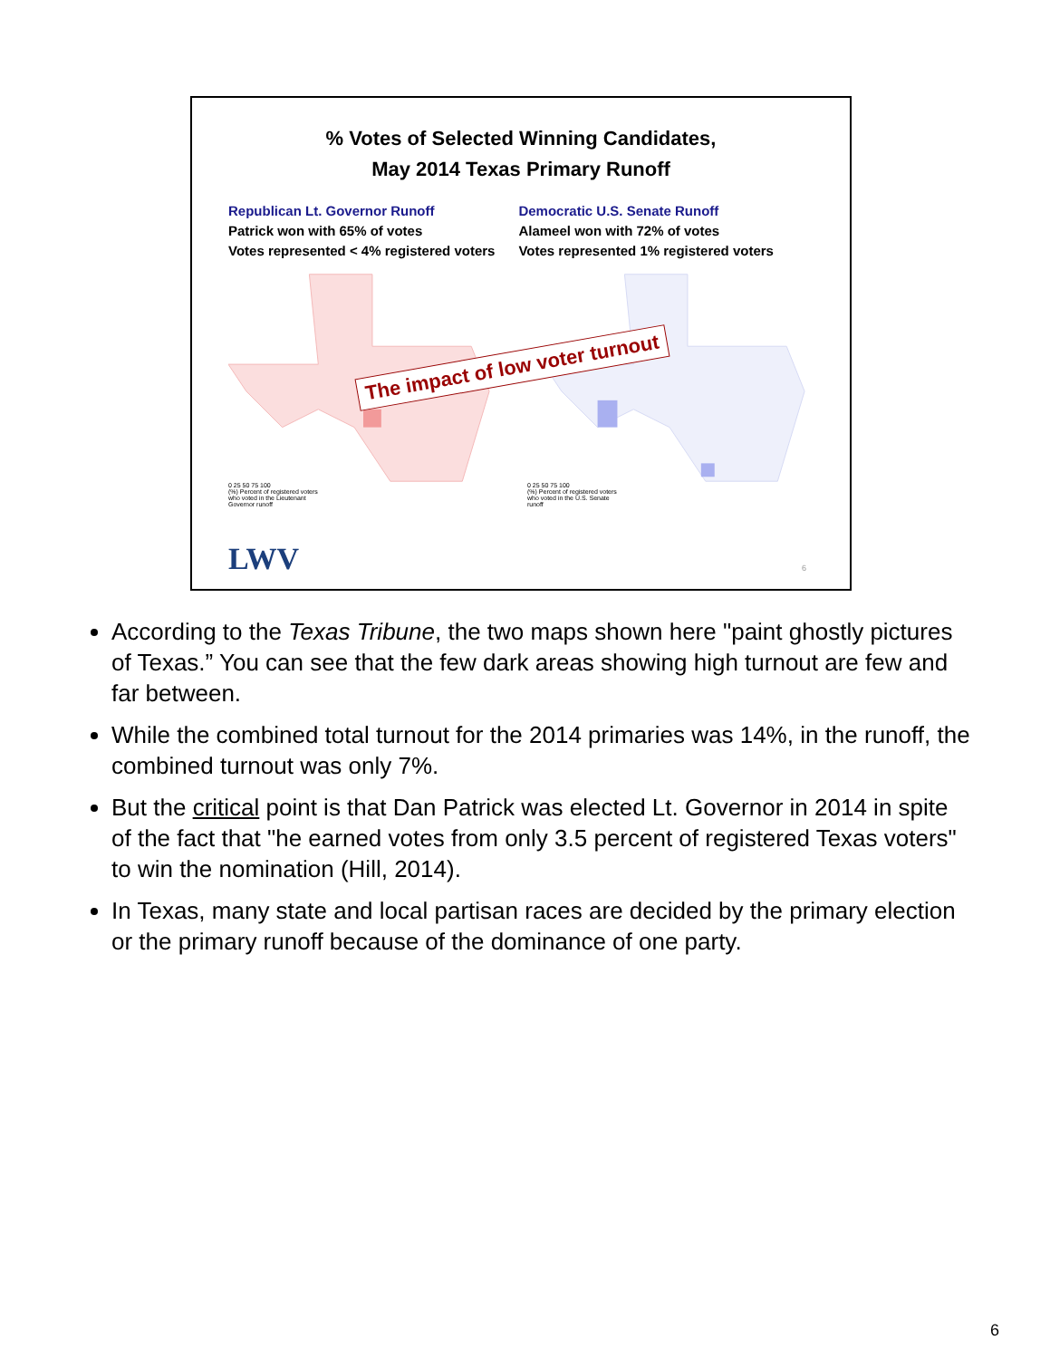% Votes of Selected Winning Candidates,
May 2014 Texas Primary Runoff
Republican Lt. Governor Runoff
Patrick won with 65% of votes
Votes represented < 4% registered voters
Democratic U.S. Senate Runoff
Alameel won with 72% of votes
Votes represented 1% registered voters
0 25 50 75 100
(%) Percent of registered voters who voted in the Lieutenant Governor runoff 0 25 50 75 100
(%) Percent of registered voters who voted in the U.S. Senate runoff
The impact of low voter turnout
LWV 6
According to the Texas Tribune, the two maps shown here "paint ghostly pictures of Texas.” You can see that the few dark areas showing high turnout are few and far between.
While the combined total turnout for the 2014 primaries was 14%, in the runoff, the combined turnout was only 7%.
But the critical point is that Dan Patrick was elected Lt. Governor in 2014 in spite of the fact that "he earned votes from only 3.5 percent of registered Texas voters" to win the nomination (Hill, 2014).
In Texas, many state and local partisan races are decided by the primary election or the primary runoff because of the dominance of one party.
6